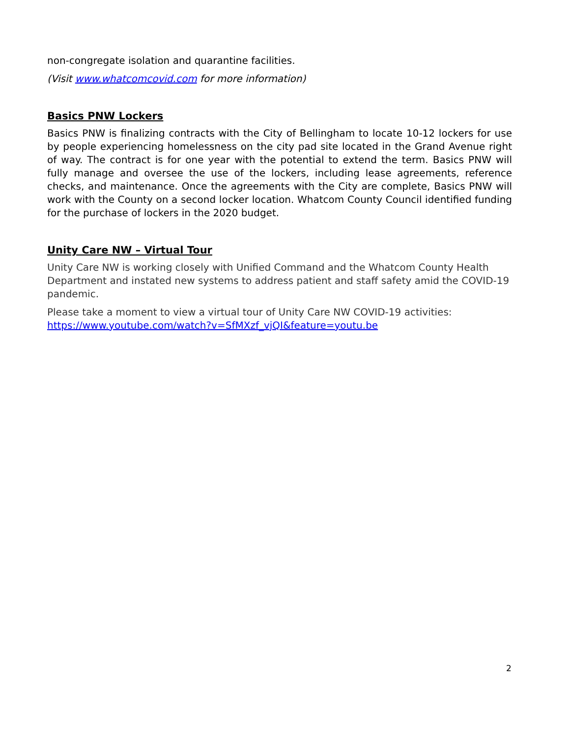non-congregate isolation and quarantine facilities.
(Visit www.whatcomcovid.com for more information)
Basics PNW Lockers
Basics PNW is finalizing contracts with the City of Bellingham to locate 10-12 lockers for use by people experiencing homelessness on the city pad site located in the Grand Avenue right of way. The contract is for one year with the potential to extend the term. Basics PNW will fully manage and oversee the use of the lockers, including lease agreements, reference checks, and maintenance. Once the agreements with the City are complete, Basics PNW will work with the County on a second locker location. Whatcom County Council identified funding for the purchase of lockers in the 2020 budget.
Unity Care NW – Virtual Tour
Unity Care NW is working closely with Unified Command and the Whatcom County Health Department and instated new systems to address patient and staff safety amid the COVID-19 pandemic.
Please take a moment to view a virtual tour of Unity Care NW COVID-19 activities: https://www.youtube.com/watch?v=SfMXzf_vjQI&feature=youtu.be
2